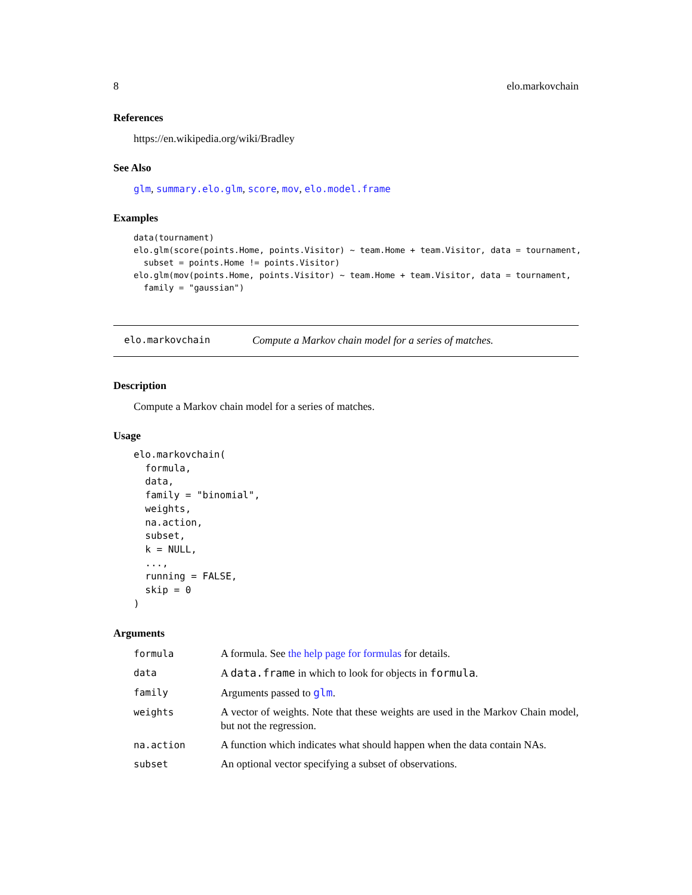8 elo.markovchain
References
https://en.wikipedia.org/wiki/Bradley
See Also
glm, summary.elo.glm, score, mov, elo.model.frame
Examples
data(tournament)
elo.glm(score(points.Home, points.Visitor) ~ team.Home + team.Visitor, data = tournament,
  subset = points.Home != points.Visitor)
elo.glm(mov(points.Home, points.Visitor) ~ team.Home + team.Visitor, data = tournament,
  family = "gaussian")
elo.markovchain Compute a Markov chain model for a series of matches.
Description
Compute a Markov chain model for a series of matches.
Usage
elo.markovchain(
  formula,
  data,
  family = "binomial",
  weights,
  na.action,
  subset,
  k = NULL,
  ...,
  running = FALSE,
  skip = 0
)
Arguments
| formula | A formula. See the help page for formulas for details. |
| data | A data.frame in which to look for objects in formula . |
| family | Arguments passed to glm . |
| weights | A vector of weights. Note that these weights are used in the Markov Chain model, but not the regression. |
| na.action | A function which indicates what should happen when the data contain NAs. |
| subset | An optional vector specifying a subset of observations. |